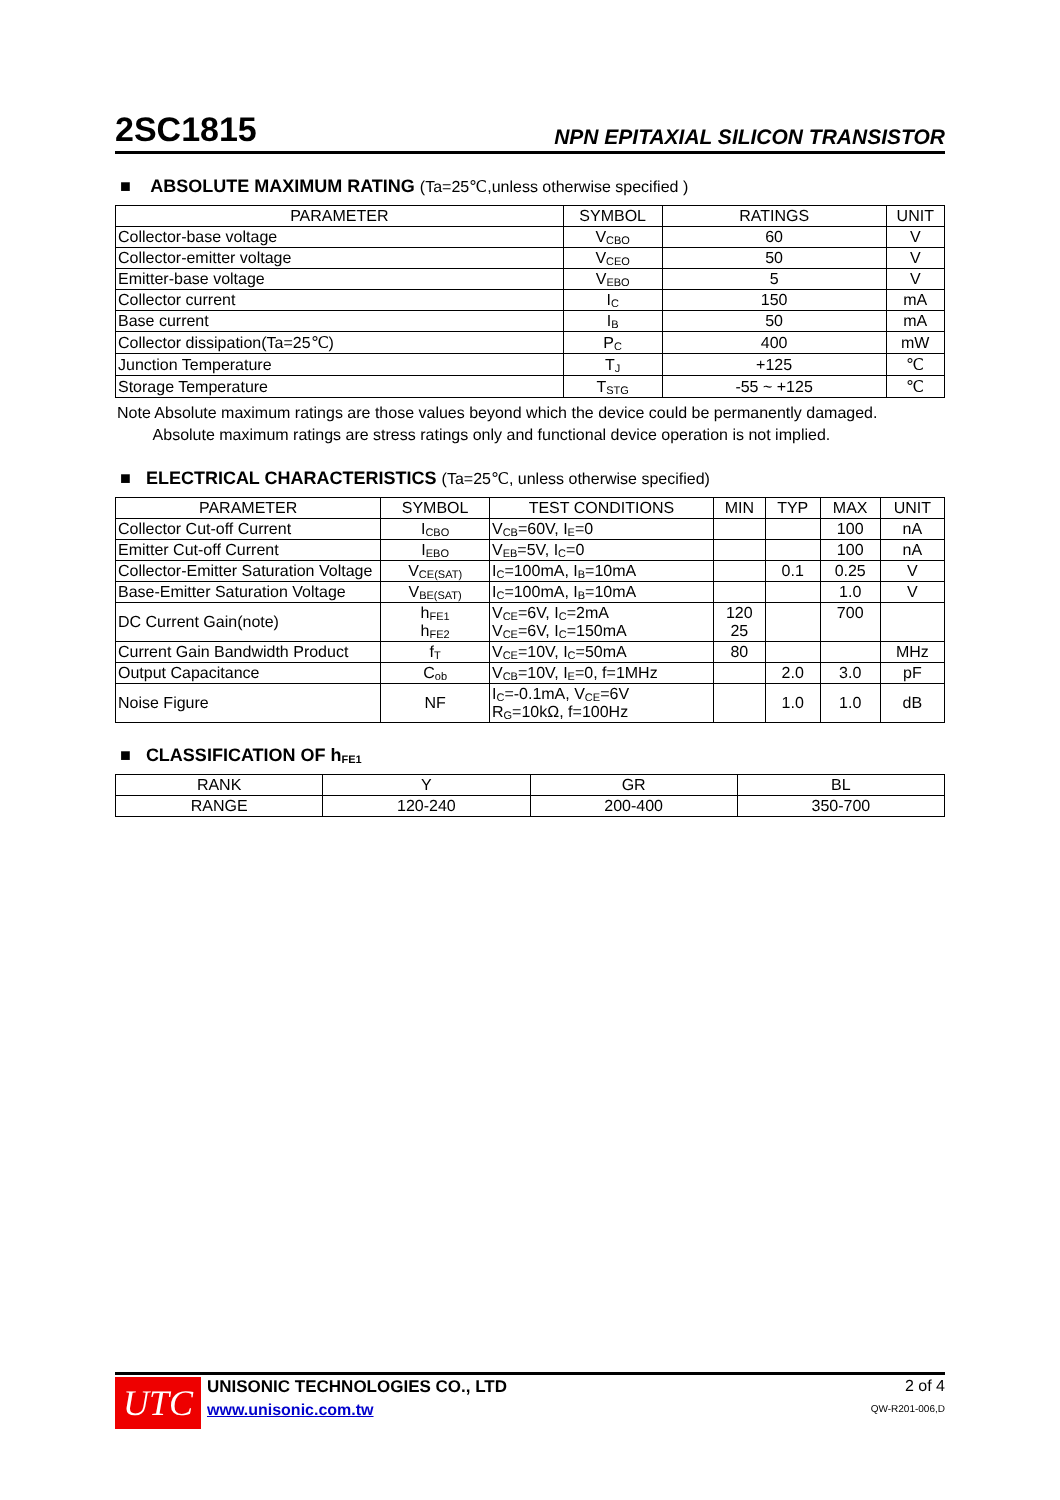2SC1815
NPN EPITAXIAL SILICON TRANSISTOR
■ ABSOLUTE MAXIMUM RATING (Ta=25℃,unless otherwise specified )
| PARAMETER | SYMBOL | RATINGS | UNIT |
| --- | --- | --- | --- |
| Collector-base voltage | V<sub>CBO</sub> | 60 | V |
| Collector-emitter voltage | V<sub>CEO</sub> | 50 | V |
| Emitter-base voltage | V<sub>EBO</sub> | 5 | V |
| Collector current | I<sub>C</sub> | 150 | mA |
| Base current | I<sub>B</sub> | 50 | mA |
| Collector dissipation(Ta=25℃) | P<sub>C</sub> | 400 | mW |
| Junction Temperature | T<sub>J</sub> | +125 | ℃ |
| Storage Temperature | T<sub>STG</sub> | -55 ~ +125 | ℃ |
Note Absolute maximum ratings are those values beyond which the device could be permanently damaged.
Absolute maximum ratings are stress ratings only and functional device operation is not implied.
■ ELECTRICAL CHARACTERISTICS (Ta=25℃, unless otherwise specified)
| PARAMETER | SYMBOL | TEST CONDITIONS | MIN | TYP | MAX | UNIT |
| --- | --- | --- | --- | --- | --- | --- |
| Collector Cut-off Current | I<sub>CBO</sub> | V<sub>CB</sub>=60V, I<sub>E</sub>=0 | | | 100 | nA |
| Emitter Cut-off Current | I<sub>EBO</sub> | V<sub>EB</sub>=5V, I<sub>C</sub>=0 | | | 100 | nA |
| Collector-Emitter Saturation Voltage | V<sub>CE(SAT)</sub> | I<sub>C</sub>=100mA, I<sub>B</sub>=10mA | | 0.1 | 0.25 | V |
| Base-Emitter Saturation Voltage | V<sub>BE(SAT)</sub> | I<sub>C</sub>=100mA, I<sub>B</sub>=10mA | | | 1.0 | V |
| DC Current Gain(note) | h<sub>FE1</sub> h<sub>FE2</sub> | V<sub>CE</sub>=6V, I<sub>C</sub>=2mA V<sub>CE</sub>=6V, I<sub>C</sub>=150mA | 120 25 | | 700 | |
| Current Gain Bandwidth Product | f<sub>T</sub> | V<sub>CE</sub>=10V, I<sub>C</sub>=50mA | 80 | | | MHz |
| Output Capacitance | C<sub>ob</sub> | V<sub>CB</sub>=10V, I<sub>E</sub>=0, f=1MHz | | 2.0 | 3.0 | pF |
| Noise Figure | NF | I<sub>C</sub>=-0.1mA, V<sub>CE</sub>=6V R<sub>G</sub>=10kΩ, f=100Hz | | 1.0 | 1.0 | dB |
■ CLASSIFICATION OF h<sub>FE1</sub>
| RANK | Y | GR | BL |
| RANGE | 120-240 | 200-400 | 350-700 |
UTC
UNISONIC TECHNOLOGIES CO., LTD
www.unisonic.com.tw
2 of 4
QW-R201-006,D